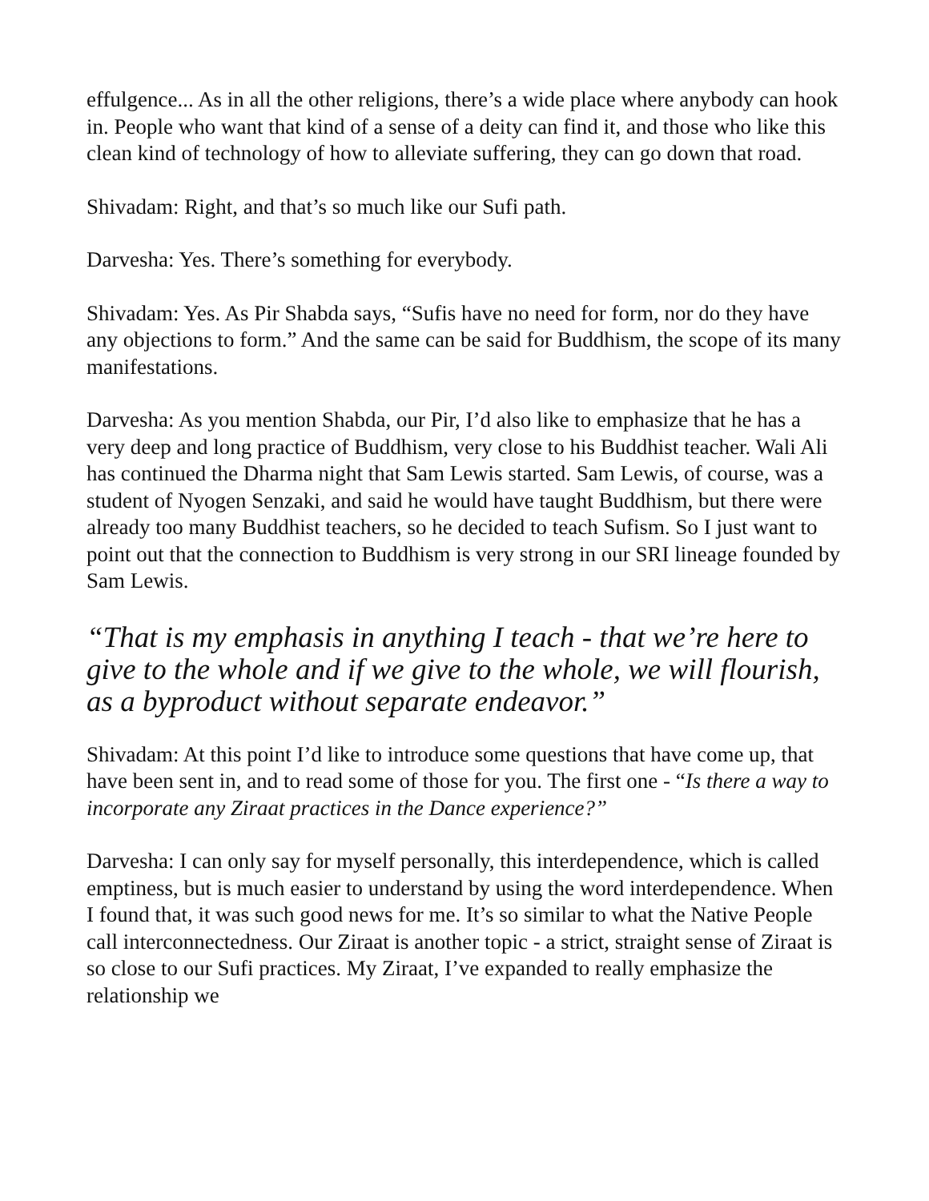effulgence... As in all the other religions, there’s a wide place where anybody can hook in. People who want that kind of a sense of a deity can find it, and those who like this clean kind of technology of how to alleviate suffering, they can go down that road.
Shivadam: Right, and that’s so much like our Sufi path.
Darvesha: Yes. There’s something for everybody.
Shivadam: Yes. As Pir Shabda says, “Sufis have no need for form, nor do they have any objections to form.” And the same can be said for Buddhism, the scope of its many manifestations.
Darvesha: As you mention Shabda, our Pir, I’d also like to emphasize that he has a very deep and long practice of Buddhism, very close to his Buddhist teacher. Wali Ali has continued the Dharma night that Sam Lewis started. Sam Lewis, of course, was a student of Nyogen Senzaki, and said he would have taught Buddhism, but there were already too many Buddhist teachers, so he decided to teach Sufism. So I just want to point out that the connection to Buddhism is very strong in our SRI lineage founded by Sam Lewis.
“That is my emphasis in anything I teach - that we’re here to give to the whole and if we give to the whole, we will flourish, as a byproduct without separate endeavor.”
Shivadam: At this point I’d like to introduce some questions that have come up, that have been sent in, and to read some of those for you. The first one - “Is there a way to incorporate any Ziraat practices in the Dance experience?”
Darvesha: I can only say for myself personally, this interdependence, which is called emptiness, but is much easier to understand by using the word interdependence. When I found that, it was such good news for me. It’s so similar to what the Native People call interconnectedness. Our Ziraat is another topic - a strict, straight sense of Ziraat is so close to our Sufi practices. My Ziraat, I’ve expanded to really emphasize the relationship we